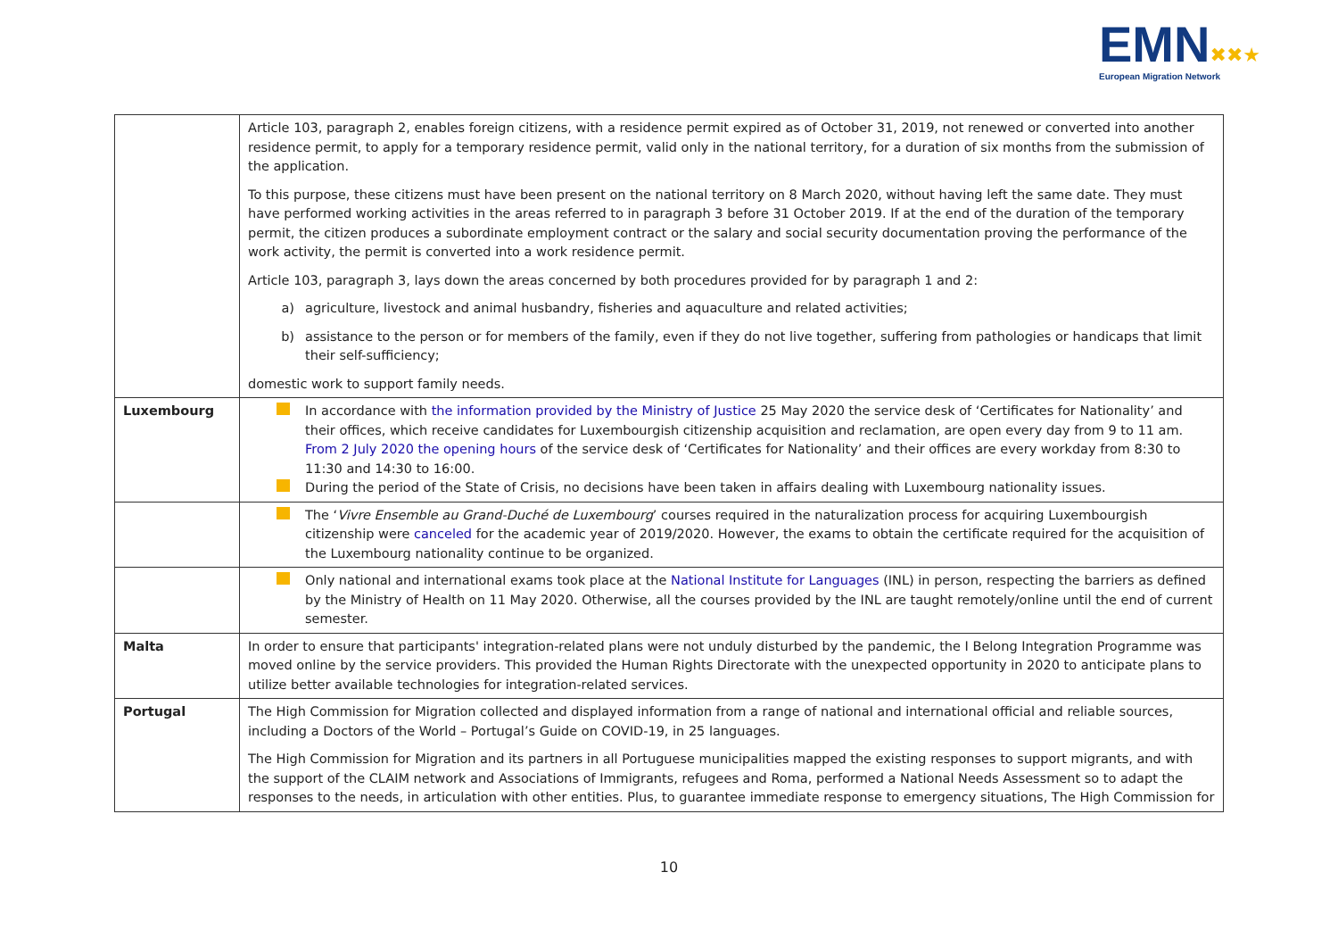EMN✖✖★
European Migration Network
| | Article 103, paragraph 2, enables foreign citizens, with a residence permit expired as of October 31, 2019, not renewed or converted into another residence permit, to apply for a temporary residence permit, valid only in the national territory, for a duration of six months from the submission of the application. To this purpose, these citizens must have been present on the national territory on 8 March 2020, without having left the same date. They must have performed working activities in the areas referred to in paragraph 3 before 31 October 2019. If at the end of the duration of the temporary permit, the citizen produces a subordinate employment contract or the salary and social security documentation proving the performance of the work activity, the permit is converted into a work residence permit. Article 103, paragraph 3, lays down the areas concerned by both procedures provided for by paragraph 1 and 2: a) agriculture, livestock and animal husbandry, fisheries and aquaculture and related activities; b) assistance to the person or for members of the family, even if they do not live together, suffering from pathologies or handicaps that limit their self-sufficiency; domestic work to support family needs. |
| Luxembourg | In accordance with the information provided by the Ministry of Justice 25 May 2020 the service desk of ‘Certificates for Nationality’ and their offices, which receive candidates for Luxembourgish citizenship acquisition and reclamation, are open every day from 9 to 11 am. From 2 July 2020 the opening hours of the service desk of ‘Certificates for Nationality’ and their offices are every workday from 8:30 to 11:30 and 14:30 to 16:00. During the period of the State of Crisis, no decisions have been taken in affairs dealing with Luxembourg nationality issues. |
| | The ‘ Vivre Ensemble au Grand-Duché de Luxembourg ’ courses required in the naturalization process for acquiring Luxembourgish citizenship were canceled for the academic year of 2019/2020. However, the exams to obtain the certificate required for the acquisition of the Luxembourg nationality continue to be organized. |
| | Only national and international exams took place at the National Institute for Languages (INL) in person, respecting the barriers as defined by the Ministry of Health on 11 May 2020. Otherwise, all the courses provided by the INL are taught remotely/online until the end of current semester. |
| Malta | In order to ensure that participants' integration-related plans were not unduly disturbed by the pandemic, the I Belong Integration Programme was moved online by the service providers. This provided the Human Rights Directorate with the unexpected opportunity in 2020 to anticipate plans to utilize better available technologies for integration-related services. |
| Portugal | The High Commission for Migration collected and displayed information from a range of national and international official and reliable sources, including a Doctors of the World – Portugal’s Guide on COVID-19, in 25 languages. The High Commission for Migration and its partners in all Portuguese municipalities mapped the existing responses to support migrants, and with the support of the CLAIM network and Associations of Immigrants, refugees and Roma, performed a National Needs Assessment so to adapt the responses to the needs, in articulation with other entities. Plus, to guarantee immediate response to emergency situations, The High Commission for |
10